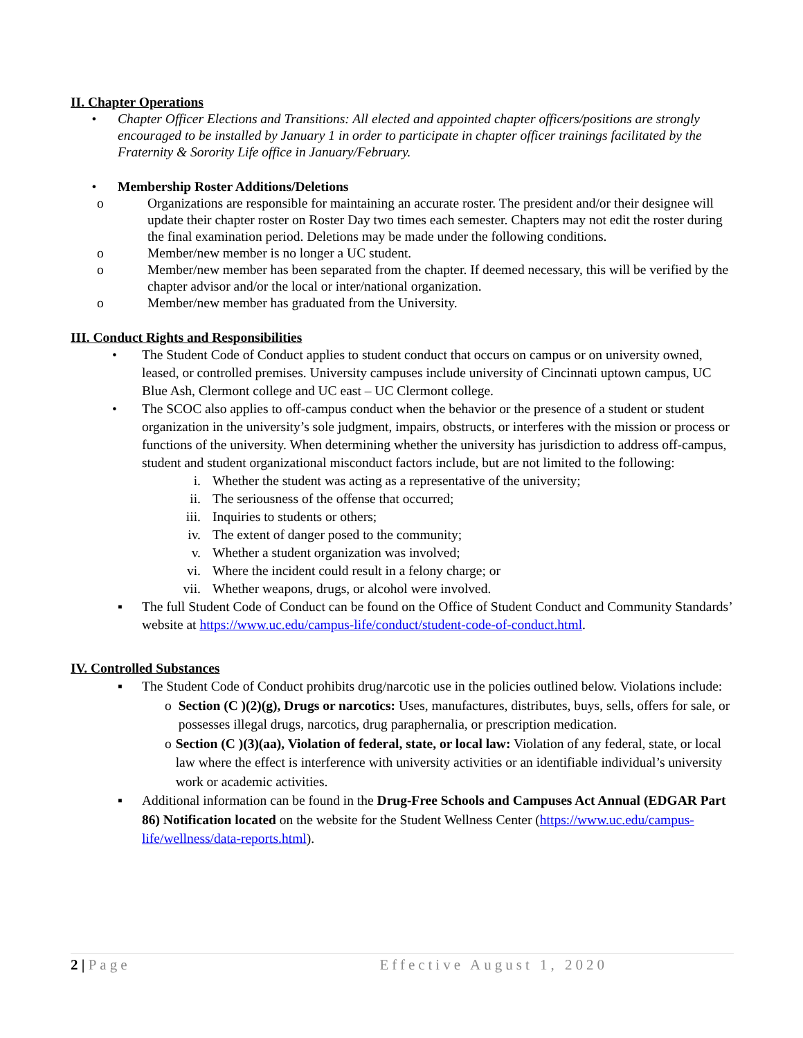II. Chapter Operations
• Chapter Officer Elections and Transitions: All elected and appointed chapter officers/positions are strongly encouraged to be installed by January 1 in order to participate in chapter officer trainings facilitated by the Fraternity & Sorority Life office in January/February.
• Membership Roster Additions/Deletions
o Organizations are responsible for maintaining an accurate roster. The president and/or their designee will update their chapter roster on Roster Day two times each semester. Chapters may not edit the roster during the final examination period. Deletions may be made under the following conditions.
o Member/new member is no longer a UC student.
o Member/new member has been separated from the chapter. If deemed necessary, this will be verified by the chapter advisor and/or the local or inter/national organization.
o Member/new member has graduated from the University.
III. Conduct Rights and Responsibilities
• The Student Code of Conduct applies to student conduct that occurs on campus or on university owned, leased, or controlled premises. University campuses include university of Cincinnati uptown campus, UC Blue Ash, Clermont college and UC east – UC Clermont college.
• The SCOC also applies to off-campus conduct when the behavior or the presence of a student or student organization in the university’s sole judgment, impairs, obstructs, or interferes with the mission or process or functions of the university. When determining whether the university has jurisdiction to address off-campus, student and student organizational misconduct factors include, but are not limited to the following:
i. Whether the student was acting as a representative of the university;
ii. The seriousness of the offense that occurred;
iii. Inquiries to students or others;
iv. The extent of danger posed to the community;
v. Whether a student organization was involved;
vi. Where the incident could result in a felony charge; or
vii. Whether weapons, drugs, or alcohol were involved.
▪ The full Student Code of Conduct can be found on the Office of Student Conduct and Community Standards’ website at https://www.uc.edu/campus-life/conduct/student-code-of-conduct.html.
IV. Controlled Substances
▪ The Student Code of Conduct prohibits drug/narcotic use in the policies outlined below. Violations include:
o Section (C )(2)(g), Drugs or narcotics: Uses, manufactures, distributes, buys, sells, offers for sale, or possesses illegal drugs, narcotics, drug paraphernalia, or prescription medication.
o Section (C )(3)(aa), Violation of federal, state, or local law: Violation of any federal, state, or local law where the effect is interference with university activities or an identifiable individual’s university work or academic activities.
▪ Additional information can be found in the Drug-Free Schools and Campuses Act Annual (EDGAR Part 86) Notification located on the website for the Student Wellness Center (https://www.uc.edu/campus-life/wellness/data-reports.html).
2 | Page Effective August 1, 2020